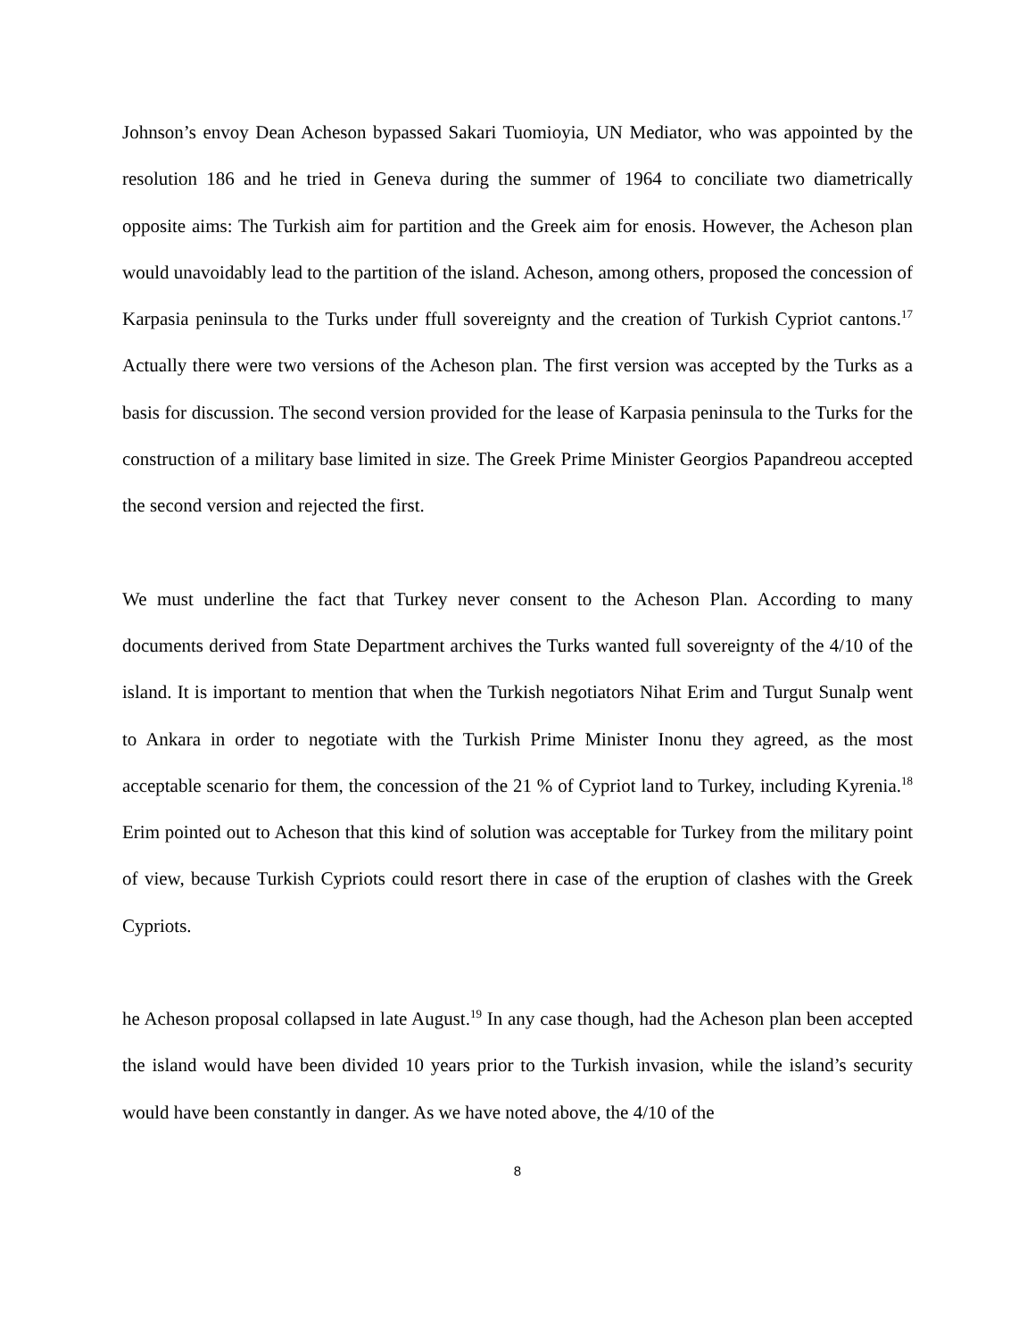Johnson’s envoy Dean Acheson bypassed Sakari Tuomioyia, UN Mediator, who was appointed by the resolution 186 and he tried in Geneva during the summer of 1964 to conciliate two diametrically opposite aims: The Turkish aim for partition and the Greek aim for enosis. However, the Acheson plan would unavoidably lead to the partition of the island. Acheson, among others, proposed the concession of Karpasia peninsula to the Turks under ffull sovereignty and the creation of Turkish Cypriot cantons.<sup>17</sup> Actually there were two versions of the Acheson plan. The first version was accepted by the Turks as a basis for discussion. The second version provided for the lease of Karpasia peninsula to the Turks for the construction of a military base limited in size. The Greek Prime Minister Georgios Papandreou accepted the second version and rejected the first.
We must underline the fact that Turkey never consent to the Acheson Plan. According to many documents derived from State Department archives the Turks wanted full sovereignty of the 4/10 of the island. It is important to mention that when the Turkish negotiators Nihat Erim and Turgut Sunalp went to Ankara in order to negotiate with the Turkish Prime Minister Inonu they agreed, as the most acceptable scenario for them, the concession of the 21 % of Cypriot land to Turkey, including Kyrenia.<sup>18</sup> Erim pointed out to Acheson that this kind of solution was acceptable for Turkey from the military point of view, because Turkish Cypriots could resort there in case of the eruption of clashes with the Greek Cypriots.
he Acheson proposal collapsed in late August.<sup>19</sup> In any case though, had the Acheson plan been accepted the island would have been divided 10 years prior to the Turkish invasion, while the island’s security would have been constantly in danger. As we have noted above, the 4/10 of the
8